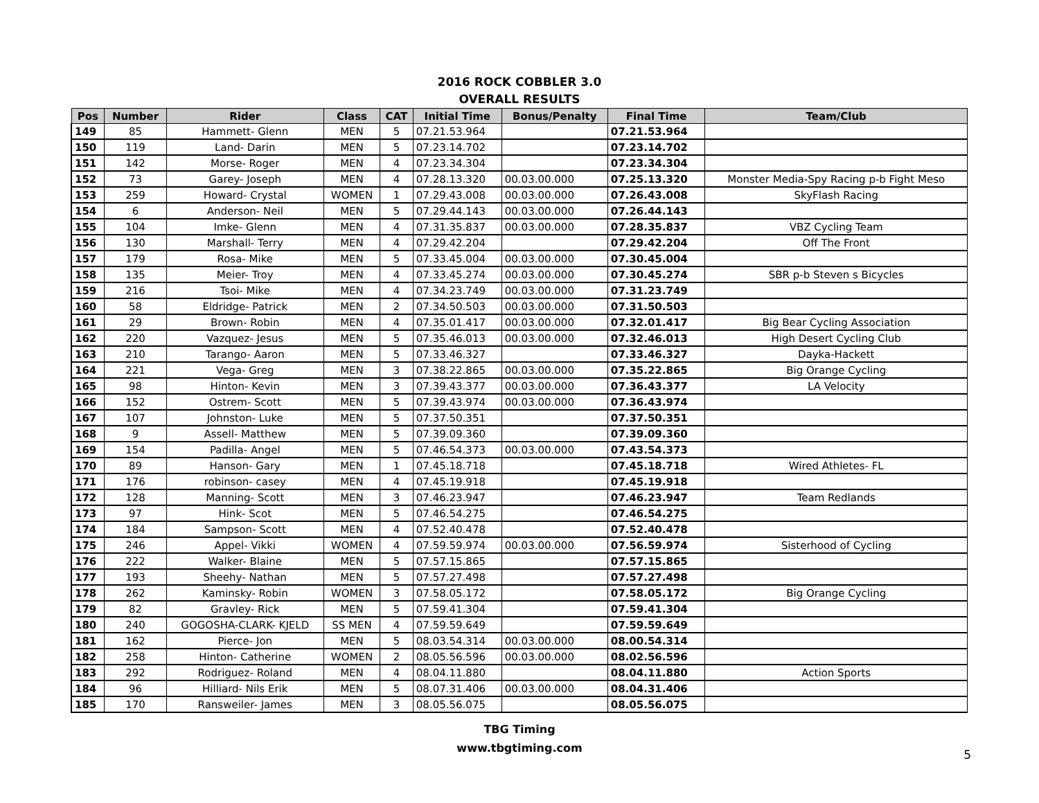2016 ROCK COBBLER 3.0
OVERALL RESULTS
| Pos | Number | Rider | Class | CAT | Initial Time | Bonus/Penalty | Final Time | Team/Club |
| --- | --- | --- | --- | --- | --- | --- | --- | --- |
| 149 | 85 | Hammett- Glenn | MEN | 5 | 07.21.53.964 | | 07.21.53.964 | |
| 150 | 119 | Land- Darin | MEN | 5 | 07.23.14.702 | | 07.23.14.702 | |
| 151 | 142 | Morse- Roger | MEN | 4 | 07.23.34.304 | | 07.23.34.304 | |
| 152 | 73 | Garey- Joseph | MEN | 4 | 07.28.13.320 | 00.03.00.000 | 07.25.13.320 | Monster Media-Spy Racing p-b Fight Meso |
| 153 | 259 | Howard- Crystal | WOMEN | 1 | 07.29.43.008 | 00.03.00.000 | 07.26.43.008 | SkyFlash Racing |
| 154 | 6 | Anderson- Neil | MEN | 5 | 07.29.44.143 | 00.03.00.000 | 07.26.44.143 | |
| 155 | 104 | Imke- Glenn | MEN | 4 | 07.31.35.837 | 00.03.00.000 | 07.28.35.837 | VBZ Cycling Team |
| 156 | 130 | Marshall- Terry | MEN | 4 | 07.29.42.204 | | 07.29.42.204 | Off The Front |
| 157 | 179 | Rosa- Mike | MEN | 5 | 07.33.45.004 | 00.03.00.000 | 07.30.45.004 | |
| 158 | 135 | Meier- Troy | MEN | 4 | 07.33.45.274 | 00.03.00.000 | 07.30.45.274 | SBR p-b Steven s Bicycles |
| 159 | 216 | Tsoi- Mike | MEN | 4 | 07.34.23.749 | 00.03.00.000 | 07.31.23.749 | |
| 160 | 58 | Eldridge- Patrick | MEN | 2 | 07.34.50.503 | 00.03.00.000 | 07.31.50.503 | |
| 161 | 29 | Brown- Robin | MEN | 4 | 07.35.01.417 | 00.03.00.000 | 07.32.01.417 | Big Bear Cycling Association |
| 162 | 220 | Vazquez- Jesus | MEN | 5 | 07.35.46.013 | 00.03.00.000 | 07.32.46.013 | High Desert Cycling Club |
| 163 | 210 | Tarango- Aaron | MEN | 5 | 07.33.46.327 | | 07.33.46.327 | Dayka-Hackett |
| 164 | 221 | Vega- Greg | MEN | 3 | 07.38.22.865 | 00.03.00.000 | 07.35.22.865 | Big Orange Cycling |
| 165 | 98 | Hinton- Kevin | MEN | 3 | 07.39.43.377 | 00.03.00.000 | 07.36.43.377 | LA Velocity |
| 166 | 152 | Ostrem- Scott | MEN | 5 | 07.39.43.974 | 00.03.00.000 | 07.36.43.974 | |
| 167 | 107 | Johnston- Luke | MEN | 5 | 07.37.50.351 | | 07.37.50.351 | |
| 168 | 9 | Assell- Matthew | MEN | 5 | 07.39.09.360 | | 07.39.09.360 | |
| 169 | 154 | Padilla- Angel | MEN | 5 | 07.46.54.373 | 00.03.00.000 | 07.43.54.373 | |
| 170 | 89 | Hanson- Gary | MEN | 1 | 07.45.18.718 | | 07.45.18.718 | Wired Athletes- FL |
| 171 | 176 | robinson- casey | MEN | 4 | 07.45.19.918 | | 07.45.19.918 | |
| 172 | 128 | Manning- Scott | MEN | 3 | 07.46.23.947 | | 07.46.23.947 | Team Redlands |
| 173 | 97 | Hink- Scot | MEN | 5 | 07.46.54.275 | | 07.46.54.275 | |
| 174 | 184 | Sampson- Scott | MEN | 4 | 07.52.40.478 | | 07.52.40.478 | |
| 175 | 246 | Appel- Vikki | WOMEN | 4 | 07.59.59.974 | 00.03.00.000 | 07.56.59.974 | Sisterhood of Cycling |
| 176 | 222 | Walker- Blaine | MEN | 5 | 07.57.15.865 | | 07.57.15.865 | |
| 177 | 193 | Sheehy- Nathan | MEN | 5 | 07.57.27.498 | | 07.57.27.498 | |
| 178 | 262 | Kaminsky- Robin | WOMEN | 3 | 07.58.05.172 | | 07.58.05.172 | Big Orange Cycling |
| 179 | 82 | Gravley- Rick | MEN | 5 | 07.59.41.304 | | 07.59.41.304 | |
| 180 | 240 | GOGOSHA-CLARK- KJELD | SS MEN | 4 | 07.59.59.649 | | 07.59.59.649 | |
| 181 | 162 | Pierce- Jon | MEN | 5 | 08.03.54.314 | 00.03.00.000 | 08.00.54.314 | |
| 182 | 258 | Hinton- Catherine | WOMEN | 2 | 08.05.56.596 | 00.03.00.000 | 08.02.56.596 | |
| 183 | 292 | Rodriguez- Roland | MEN | 4 | 08.04.11.880 | | 08.04.11.880 | Action Sports |
| 184 | 96 | Hilliard- Nils Erik | MEN | 5 | 08.07.31.406 | 00.03.00.000 | 08.04.31.406 | |
| 185 | 170 | Ransweiler- James | MEN | 3 | 08.05.56.075 | | 08.05.56.075 | |
TBG Timing
www.tbgtiming.com
5